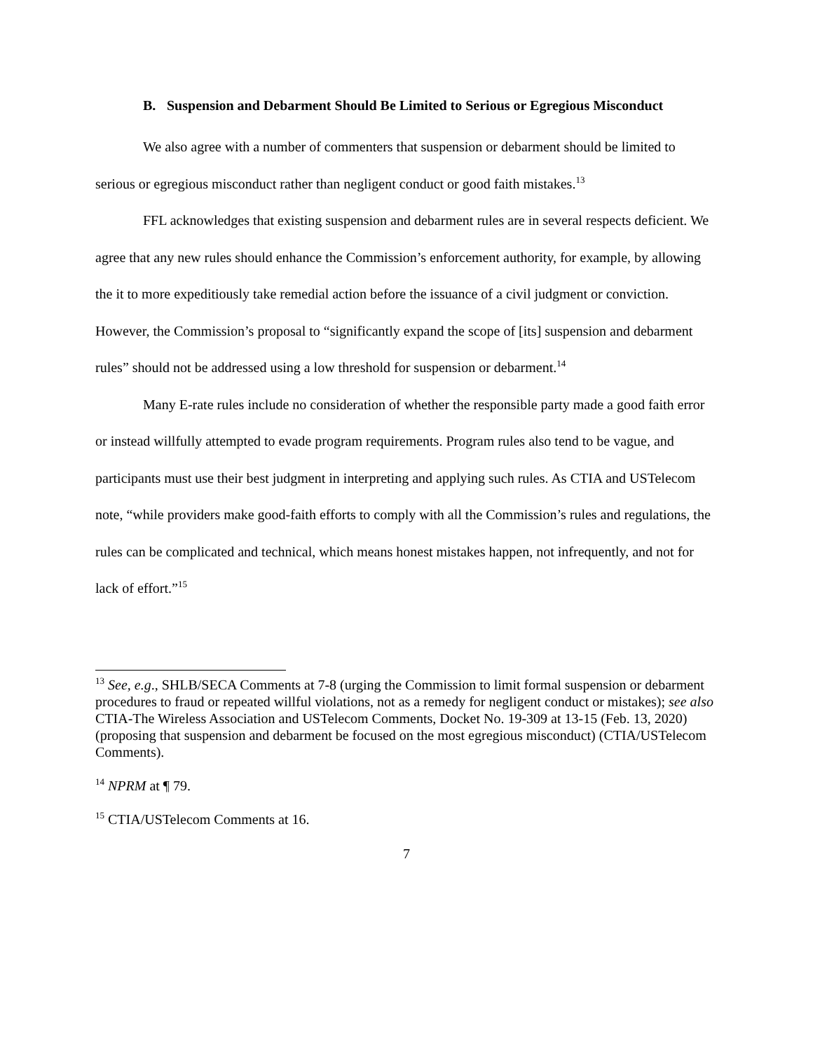B. Suspension and Debarment Should Be Limited to Serious or Egregious Misconduct
We also agree with a number of commenters that suspension or debarment should be limited to serious or egregious misconduct rather than negligent conduct or good faith mistakes.<sup>13</sup>
FFL acknowledges that existing suspension and debarment rules are in several respects deficient. We agree that any new rules should enhance the Commission’s enforcement authority, for example, by allowing the it to more expeditiously take remedial action before the issuance of a civil judgment or conviction. However, the Commission’s proposal to “significantly expand the scope of [its] suspension and debarment rules” should not be addressed using a low threshold for suspension or debarment.<sup>14</sup>
Many E-rate rules include no consideration of whether the responsible party made a good faith error or instead willfully attempted to evade program requirements. Program rules also tend to be vague, and participants must use their best judgment in interpreting and applying such rules. As CTIA and USTelecom note, “while providers make good-faith efforts to comply with all the Commission’s rules and regulations, the rules can be complicated and technical, which means honest mistakes happen, not infrequently, and not for lack of effort.”<sup>15</sup>
<sup>13</sup> See, e.g., SHLB/SECA Comments at 7-8 (urging the Commission to limit formal suspension or debarment procedures to fraud or repeated willful violations, not as a remedy for negligent conduct or mistakes); see also CTIA-The Wireless Association and USTelecom Comments, Docket No. 19-309 at 13-15 (Feb. 13, 2020) (proposing that suspension and debarment be focused on the most egregious misconduct) (CTIA/USTelecom Comments).
<sup>14</sup> NPRM at ¶ 79.
<sup>15</sup> CTIA/USTelecom Comments at 16.
7